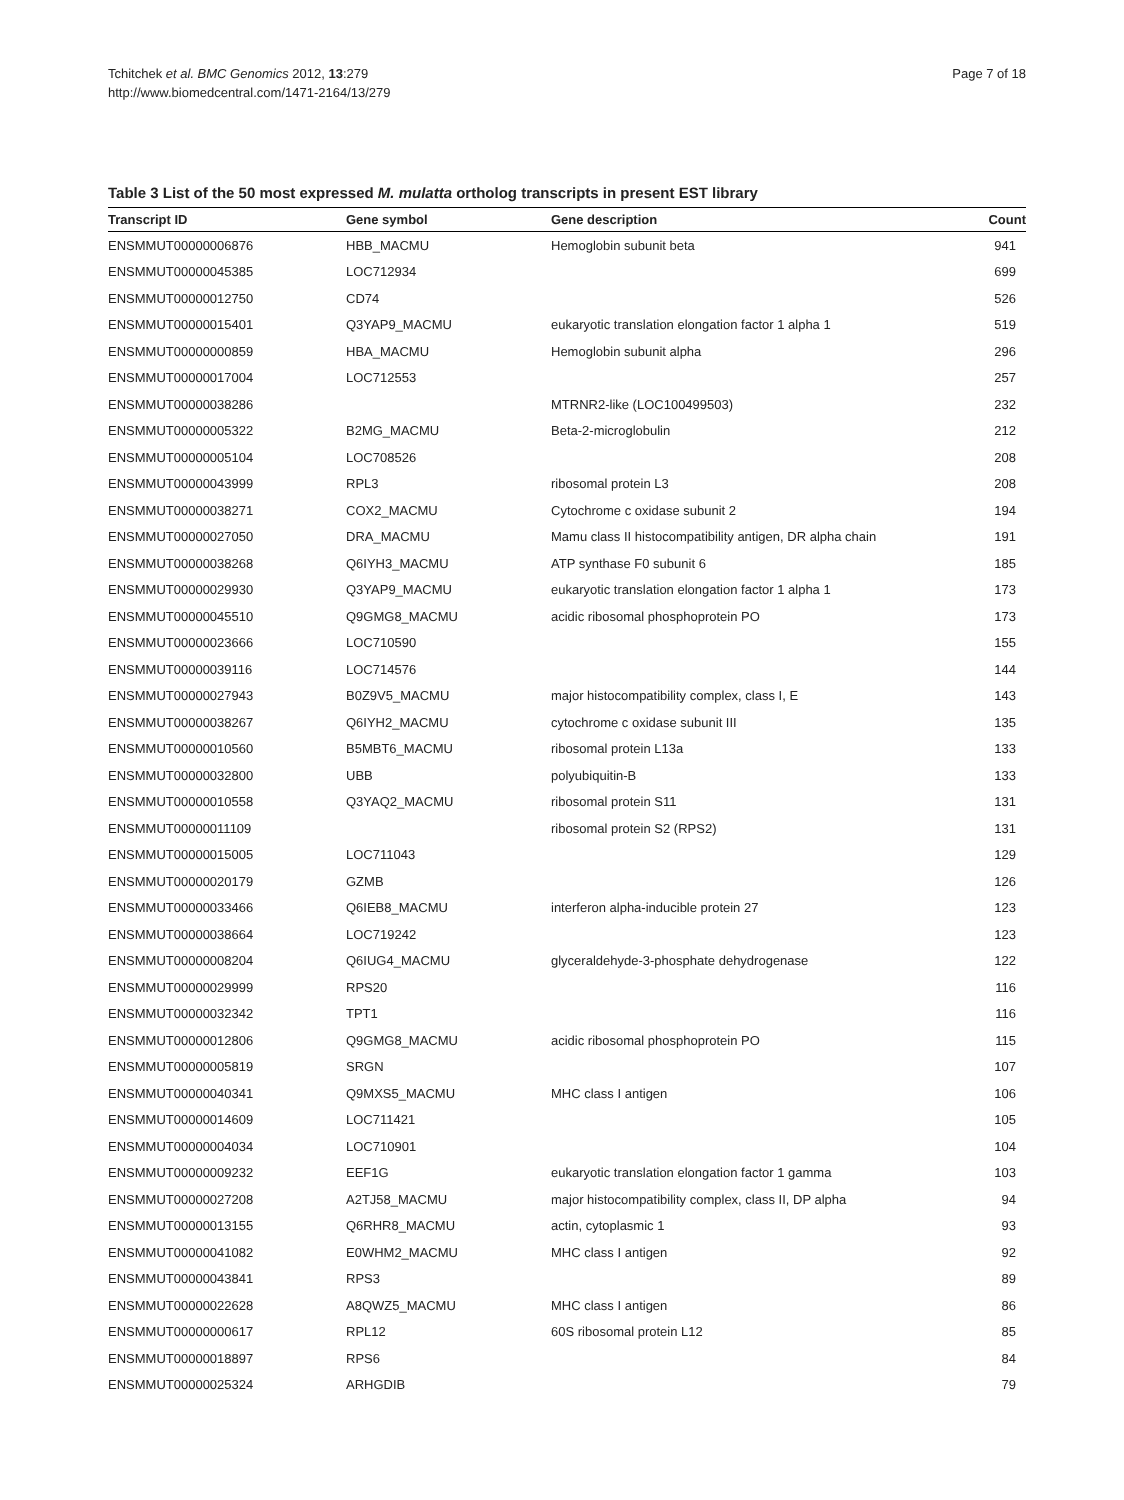Tchitchek et al. BMC Genomics 2012, 13:279
http://www.biomedcentral.com/1471-2164/13/279
Page 7 of 18
Table 3 List of the 50 most expressed M. mulatta ortholog transcripts in present EST library
| Transcript ID | Gene symbol | Gene description | Count |
| --- | --- | --- | --- |
| ENSMMUT00000006876 | HBB_MACMU | Hemoglobin subunit beta | 941 |
| ENSMMUT00000045385 | LOC712934 | | 699 |
| ENSMMUT00000012750 | CD74 | | 526 |
| ENSMMUT00000015401 | Q3YAP9_MACMU | eukaryotic translation elongation factor 1 alpha 1 | 519 |
| ENSMMUT00000000859 | HBA_MACMU | Hemoglobin subunit alpha | 296 |
| ENSMMUT00000017004 | LOC712553 | | 257 |
| ENSMMUT00000038286 | | MTRNR2-like (LOC100499503) | 232 |
| ENSMMUT00000005322 | B2MG_MACMU | Beta-2-microglobulin | 212 |
| ENSMMUT00000005104 | LOC708526 | | 208 |
| ENSMMUT00000043999 | RPL3 | ribosomal protein L3 | 208 |
| ENSMMUT00000038271 | COX2_MACMU | Cytochrome c oxidase subunit 2 | 194 |
| ENSMMUT00000027050 | DRA_MACMU | Mamu class II histocompatibility antigen, DR alpha chain | 191 |
| ENSMMUT00000038268 | Q6IYH3_MACMU | ATP synthase F0 subunit 6 | 185 |
| ENSMMUT00000029930 | Q3YAP9_MACMU | eukaryotic translation elongation factor 1 alpha 1 | 173 |
| ENSMMUT00000045510 | Q9GMG8_MACMU | acidic ribosomal phosphoprotein PO | 173 |
| ENSMMUT00000023666 | LOC710590 | | 155 |
| ENSMMUT00000039116 | LOC714576 | | 144 |
| ENSMMUT00000027943 | B0Z9V5_MACMU | major histocompatibility complex, class I, E | 143 |
| ENSMMUT00000038267 | Q6IYH2_MACMU | cytochrome c oxidase subunit III | 135 |
| ENSMMUT00000010560 | B5MBT6_MACMU | ribosomal protein L13a | 133 |
| ENSMMUT00000032800 | UBB | polyubiquitin-B | 133 |
| ENSMMUT00000010558 | Q3YAQ2_MACMU | ribosomal protein S11 | 131 |
| ENSMMUT00000011109 | | ribosomal protein S2 (RPS2) | 131 |
| ENSMMUT00000015005 | LOC711043 | | 129 |
| ENSMMUT00000020179 | GZMB | | 126 |
| ENSMMUT00000033466 | Q6IEB8_MACMU | interferon alpha-inducible protein 27 | 123 |
| ENSMMUT00000038664 | LOC719242 | | 123 |
| ENSMMUT00000008204 | Q6IUG4_MACMU | glyceraldehyde-3-phosphate dehydrogenase | 122 |
| ENSMMUT00000029999 | RPS20 | | 116 |
| ENSMMUT00000032342 | TPT1 | | 116 |
| ENSMMUT00000012806 | Q9GMG8_MACMU | acidic ribosomal phosphoprotein PO | 115 |
| ENSMMUT00000005819 | SRGN | | 107 |
| ENSMMUT00000040341 | Q9MXS5_MACMU | MHC class I antigen | 106 |
| ENSMMUT00000014609 | LOC711421 | | 105 |
| ENSMMUT00000004034 | LOC710901 | | 104 |
| ENSMMUT00000009232 | EEF1G | eukaryotic translation elongation factor 1 gamma | 103 |
| ENSMMUT00000027208 | A2TJ58_MACMU | major histocompatibility complex, class II, DP alpha | 94 |
| ENSMMUT00000013155 | Q6RHR8_MACMU | actin, cytoplasmic 1 | 93 |
| ENSMMUT00000041082 | E0WHM2_MACMU | MHC class I antigen | 92 |
| ENSMMUT00000043841 | RPS3 | | 89 |
| ENSMMUT00000022628 | A8QWZ5_MACMU | MHC class I antigen | 86 |
| ENSMMUT00000000617 | RPL12 | 60S ribosomal protein L12 | 85 |
| ENSMMUT00000018897 | RPS6 | | 84 |
| ENSMMUT00000025324 | ARHGDIB | | 79 |